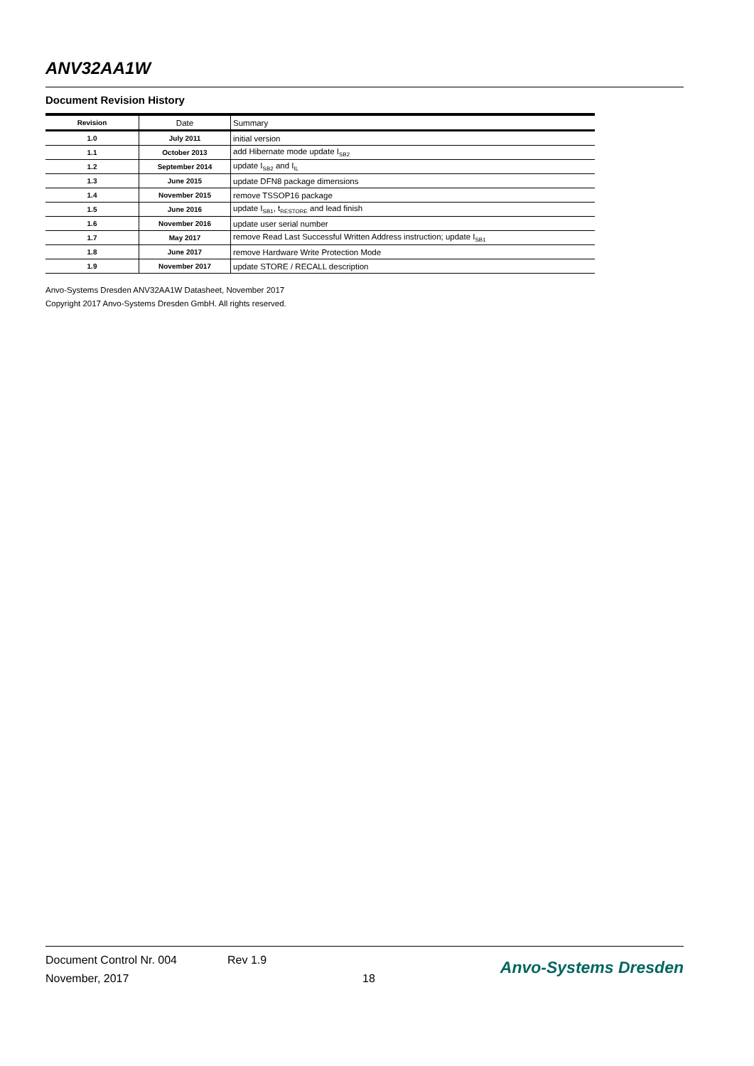ANV32AA1W
Document Revision History
| Revision | Date | Summary |
| --- | --- | --- |
| 1.0 | July 2011 | initial version |
| 1.1 | October 2013 | add Hibernate mode update I<sub>SB2</sub> |
| 1.2 | September 2014 | update I<sub>SB2</sub> and I<sub>IL</sub> |
| 1.3 | June 2015 | update DFN8 package dimensions |
| 1.4 | November 2015 | remove TSSOP16 package |
| 1.5 | June 2016 | update I<sub>SB1</sub>, t<sub>RESTORE</sub> and lead finish |
| 1.6 | November 2016 | update user serial number |
| 1.7 | May 2017 | remove Read Last Successful Written Address instruction; update I<sub>SB1</sub> |
| 1.8 | June 2017 | remove Hardware Write Protection Mode |
| 1.9 | November 2017 | update STORE / RECALL description |
Anvo-Systems Dresden ANV32AA1W Datasheet, November 2017
Copyright 2017 Anvo-Systems Dresden GmbH. All rights reserved.
Document Control Nr. 004
November, 2017
Rev 1.9
18
Anvo-Systems Dresden